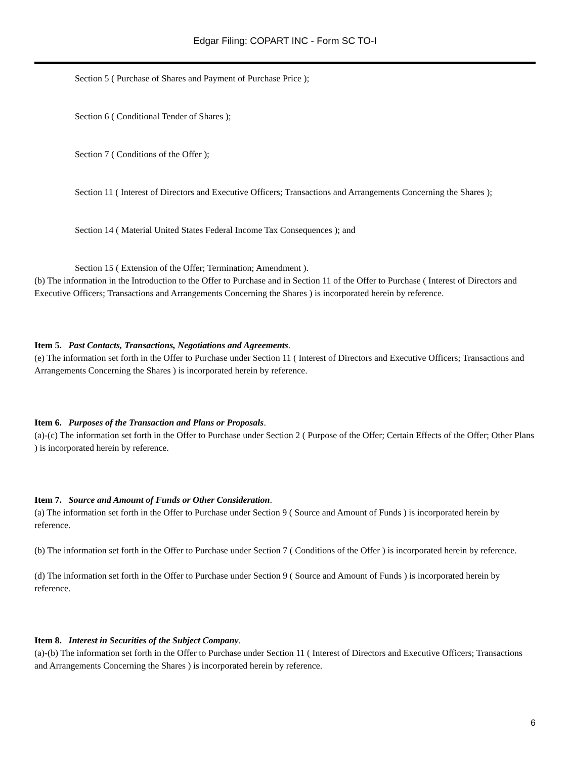Edgar Filing: COPART INC - Form SC TO-I
Section 5 ( Purchase of Shares and Payment of Purchase Price );
Section 6 ( Conditional Tender of Shares );
Section 7 ( Conditions of the Offer );
Section 11 ( Interest of Directors and Executive Officers; Transactions and Arrangements Concerning the Shares );
Section 14 ( Material United States Federal Income Tax Consequences ); and
Section 15 ( Extension of the Offer; Termination; Amendment ).
(b) The information in the Introduction to the Offer to Purchase and in Section 11 of the Offer to Purchase ( Interest of Directors and Executive Officers; Transactions and Arrangements Concerning the Shares ) is incorporated herein by reference.
Item 5. Past Contacts, Transactions, Negotiations and Agreements.
(e) The information set forth in the Offer to Purchase under Section 11 ( Interest of Directors and Executive Officers; Transactions and Arrangements Concerning the Shares ) is incorporated herein by reference.
Item 6. Purposes of the Transaction and Plans or Proposals.
(a)-(c) The information set forth in the Offer to Purchase under Section 2 ( Purpose of the Offer; Certain Effects of the Offer; Other Plans ) is incorporated herein by reference.
Item 7. Source and Amount of Funds or Other Consideration.
(a) The information set forth in the Offer to Purchase under Section 9 ( Source and Amount of Funds ) is incorporated herein by reference.
(b) The information set forth in the Offer to Purchase under Section 7 ( Conditions of the Offer ) is incorporated herein by reference.
(d) The information set forth in the Offer to Purchase under Section 9 ( Source and Amount of Funds ) is incorporated herein by reference.
Item 8. Interest in Securities of the Subject Company.
(a)-(b) The information set forth in the Offer to Purchase under Section 11 ( Interest of Directors and Executive Officers; Transactions and Arrangements Concerning the Shares ) is incorporated herein by reference.
6